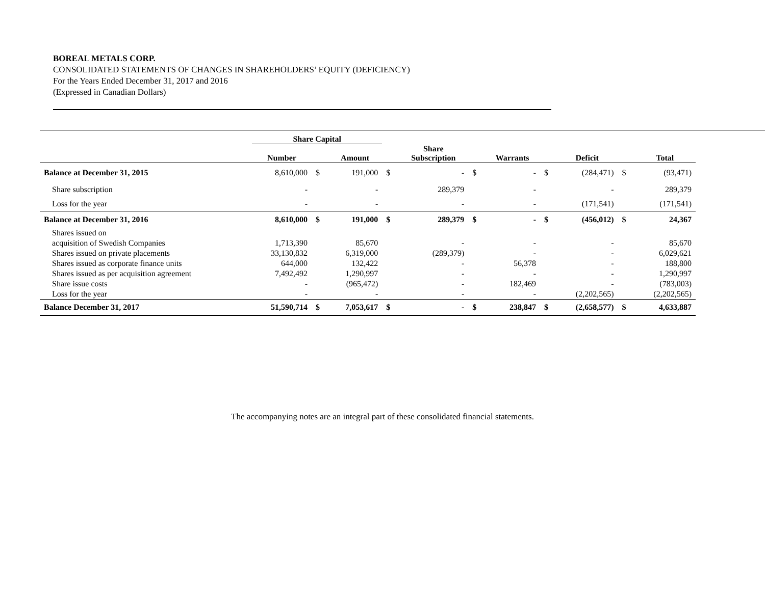BOREAL METALS CORP.
CONSOLIDATED STATEMENTS OF CHANGES IN SHAREHOLDERS’ EQUITY (DEFICIENCY)
For the Years Ended December 31, 2017 and 2016
(Expressed in Canadian Dollars)
| | Share Capital | | | | | | | | | | |
| --- | --- | --- | --- | --- | --- | --- | --- | --- | --- | --- | --- |
| | Number | | Amount | | Share Subscription | | Warrants | | Deficit | | Total |
| Balance at December 31, 2015 | 8,610,000 | $ | 191,000 | $ | - | $ | - | $ | (284,471) | $ | (93,471) |
| Share subscription | - | | - | | 289,379 | | - | | - | | 289,379 |
| Loss for the year | - | | - | | - | | - | | (171,541) | | (171,541) |
| Balance at December 31, 2016 | 8,610,000 | $ | 191,000 | $ | 289,379 | $ | - | $ | (456,012) | $ | 24,367 |
| Shares issued on | | | | | | | | | | | |
| acquisition of Swedish Companies | 1,713,390 | | 85,670 | | - | | - | | - | | 85,670 |
| Shares issued on private placements | 33,130,832 | | 6,319,000 | | (289,379) | | - | | - | | 6,029,621 |
| Shares issued as corporate finance units | 644,000 | | 132,422 | | - | | 56,378 | | - | | 188,800 |
| Shares issued as per acquisition agreement | 7,492,492 | | 1,290,997 | | - | | - | | - | | 1,290,997 |
| Share issue costs | - | | (965,472) | | - | | 182,469 | | - | | (783,003) |
| Loss for the year | - | | - | | - | | - | | (2,202,565) | | (2,202,565) |
| Balance December 31, 2017 | 51,590,714 | $ | 7,053,617 | $ | - | $ | 238,847 | $ | (2,658,577) | $ | 4,633,887 |
The accompanying notes are an integral part of these consolidated financial statements.